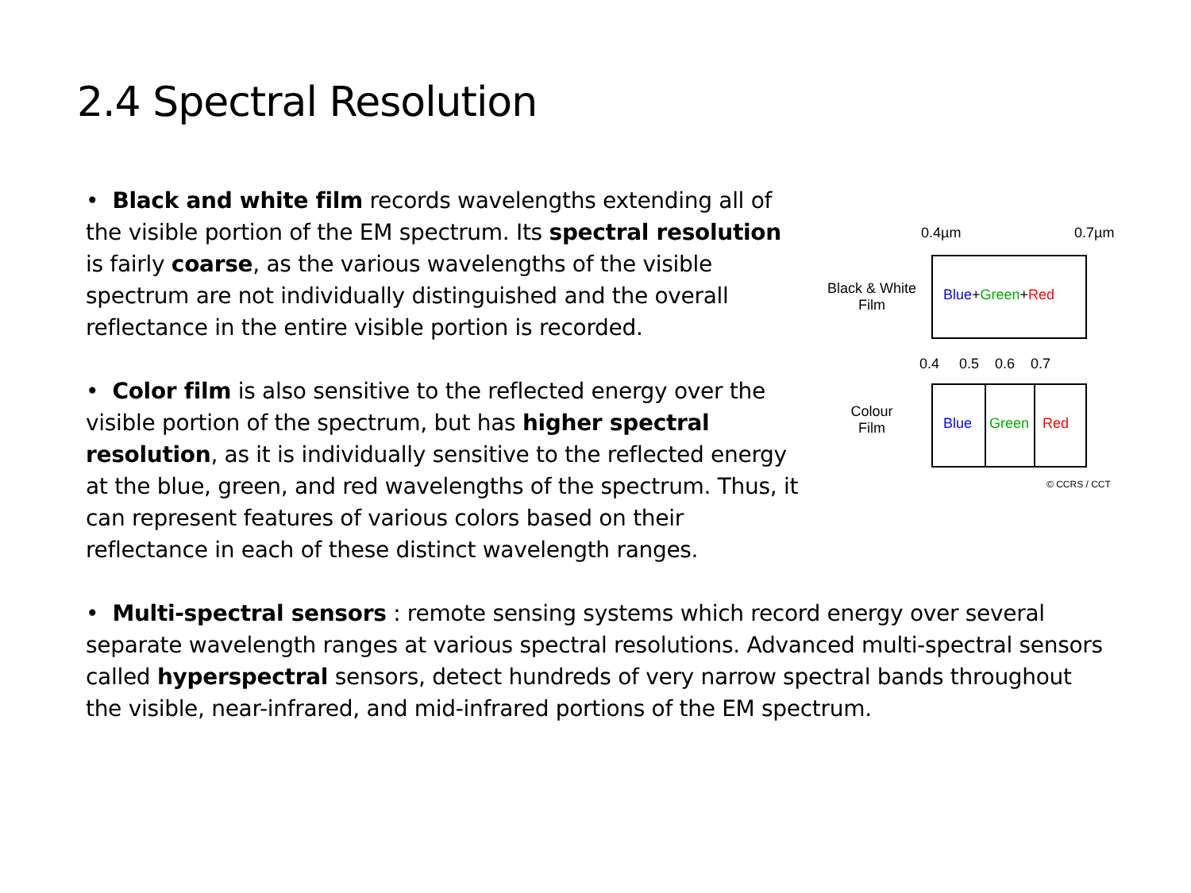2.4 Spectral Resolution
• Black and white film records wavelengths extending all of the visible portion of the EM spectrum. Its spectral resolution is fairly coarse, as the various wavelengths of the visible spectrum are not individually distinguished and the overall reflectance in the entire visible portion is recorded.
• Color film is also sensitive to the reflected energy over the visible portion of the spectrum, but has higher spectral resolution, as it is individually sensitive to the reflected energy at the blue, green, and red wavelengths of the spectrum. Thus, it can represent features of various colors based on their reflectance in each of these distinct wavelength ranges.
0.4µm 0.7µm
Black & White
Film
Blue+Green+Red
0.4 0.5 0.6 0.7
Colour
Film
Blue Green Red
© CCRS / CCT
• Multi-spectral sensors : remote sensing systems which record energy over several separate wavelength ranges at various spectral resolutions. Advanced multi-spectral sensors called hyperspectral sensors, detect hundreds of very narrow spectral bands throughout the visible, near-infrared, and mid-infrared portions of the EM spectrum.